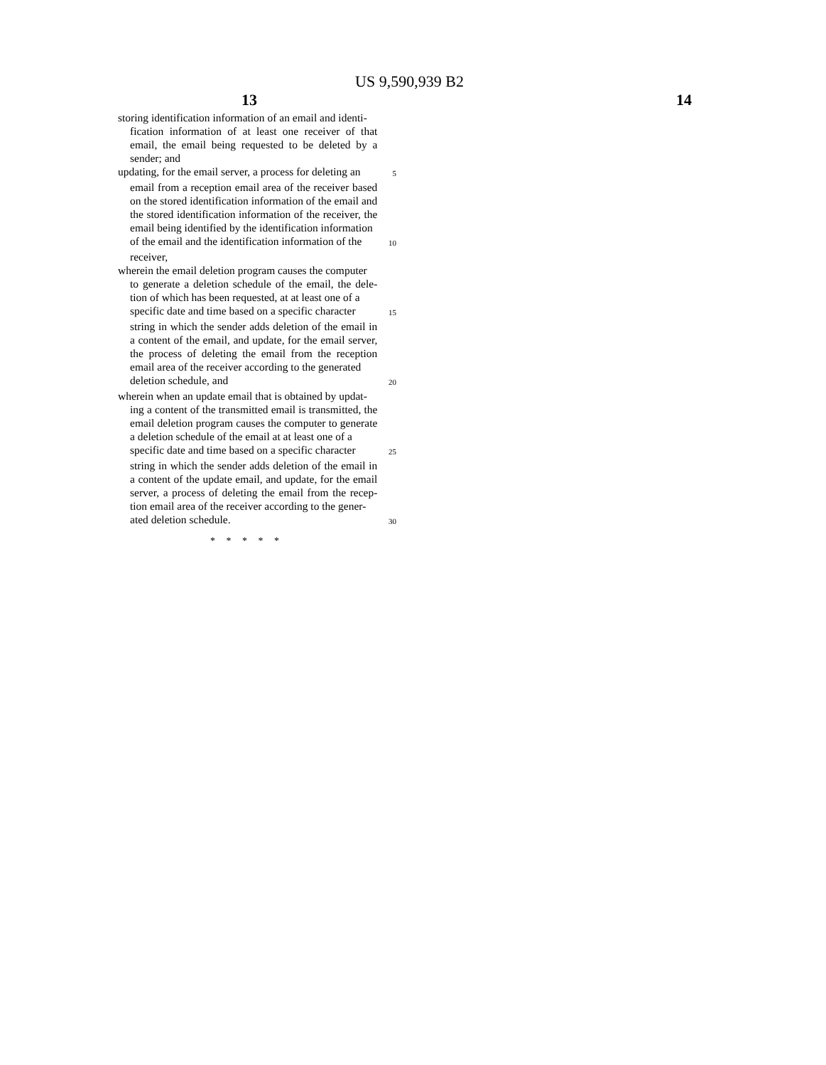US 9,590,939 B2
13 14
storing identification information of an email and identi-
fication information of at least one receiver of that email, the email being requested to be deleted by a sender; and
updating, for the email server, a process for deleting an
5
email from a reception email area of the receiver based on the stored identification information of the email and the stored identification information of the receiver, the email being identified by the identification information
of the email and the identification information of the
10
receiver,
wherein the email deletion program causes the computer
to generate a deletion schedule of the email, the dele-tion of which has been requested, at at least one of a
specific date and time based on a specific character
15
string in which the sender adds deletion of the email in a content of the email, and update, for the email server, the process of deleting the email from the reception email area of the receiver according to the generated
deletion schedule, and
20
wherein when an update email that is obtained by updat-
ing a content of the transmitted email is transmitted, the email deletion program causes the computer to generate a deletion schedule of the email at at least one of a
specific date and time based on a specific character
25
string in which the sender adds deletion of the email in a content of the update email, and update, for the email server, a process of deleting the email from the recep-tion email area of the receiver according to the gener-
ated deletion schedule.
30
* * * * *